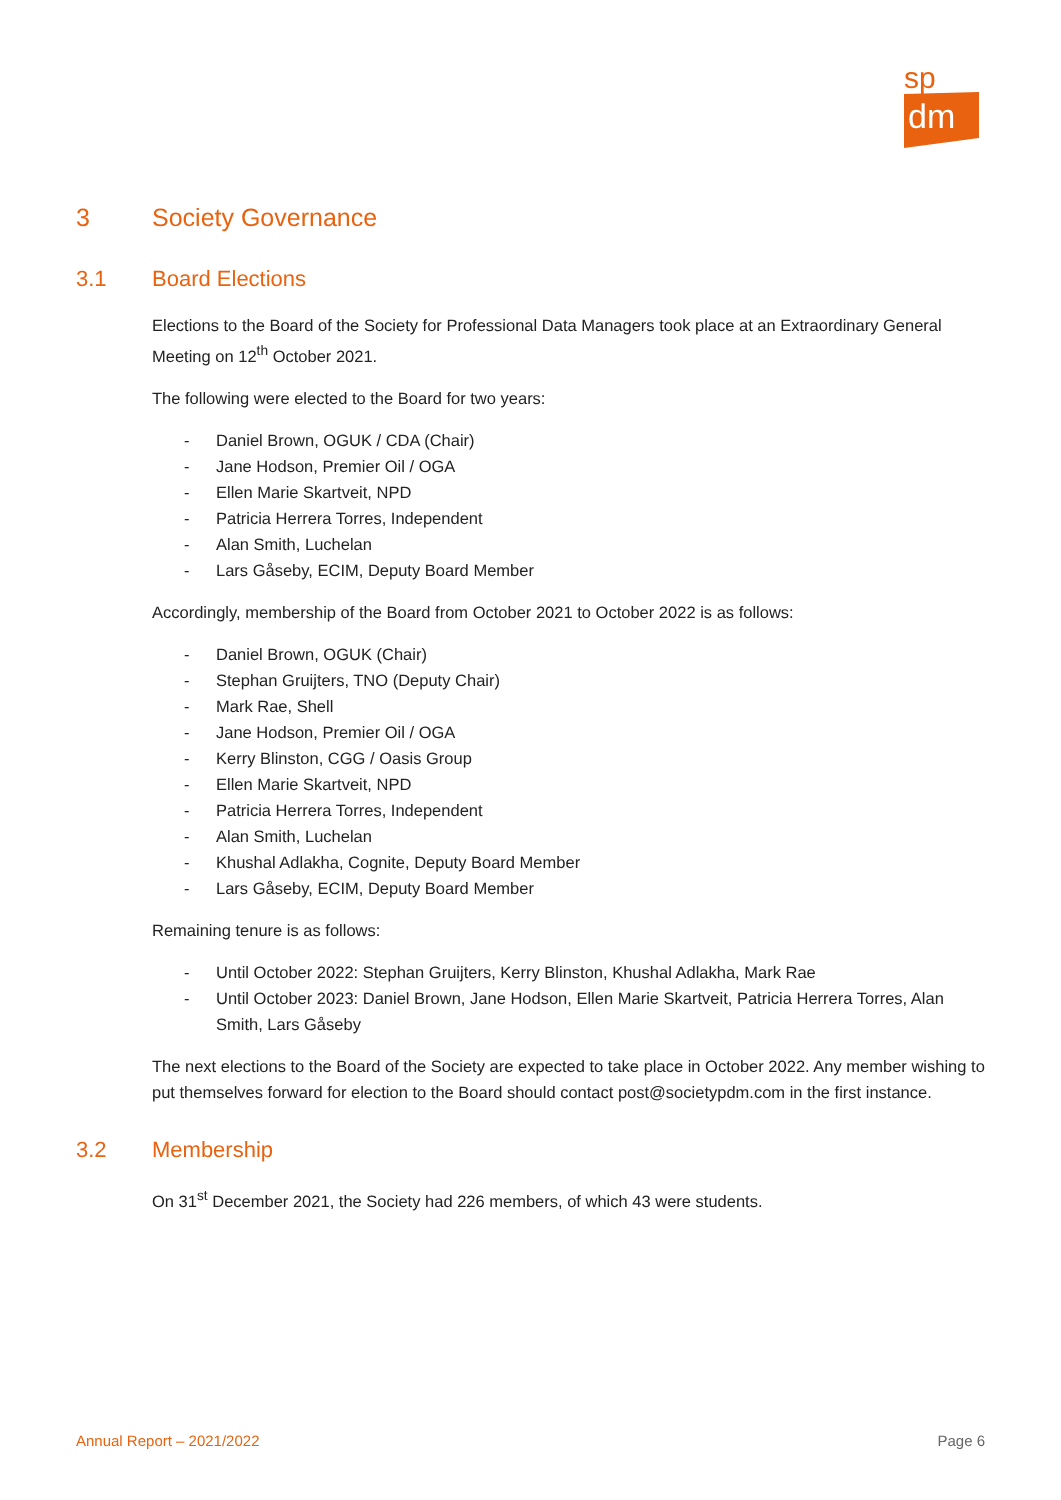sp
dm
3 Society Governance
3.1 Board Elections
Elections to the Board of the Society for Professional Data Managers took place at an Extraordinary General Meeting on 12<sup>th</sup> October 2021.
The following were elected to the Board for two years:
- Daniel Brown, OGUK / CDA (Chair)
- Jane Hodson, Premier Oil / OGA
- Ellen Marie Skartveit, NPD
- Patricia Herrera Torres, Independent
- Alan Smith, Luchelan
- Lars Gåseby, ECIM, Deputy Board Member
Accordingly, membership of the Board from October 2021 to October 2022 is as follows:
- Daniel Brown, OGUK (Chair)
- Stephan Gruijters, TNO (Deputy Chair)
- Mark Rae, Shell
- Jane Hodson, Premier Oil / OGA
- Kerry Blinston, CGG / Oasis Group
- Ellen Marie Skartveit, NPD
- Patricia Herrera Torres, Independent
- Alan Smith, Luchelan
- Khushal Adlakha, Cognite, Deputy Board Member
- Lars Gåseby, ECIM, Deputy Board Member
Remaining tenure is as follows:
- Until October 2022: Stephan Gruijters, Kerry Blinston, Khushal Adlakha, Mark Rae
- Until October 2023: Daniel Brown, Jane Hodson, Ellen Marie Skartveit, Patricia Herrera Torres, Alan Smith, Lars Gåseby
The next elections to the Board of the Society are expected to take place in October 2022. Any member wishing to put themselves forward for election to the Board should contact post@societypdm.com in the first instance.
3.2 Membership
On 31<sup>st</sup> December 2021, the Society had 226 members, of which 43 were students.
Annual Report – 2021/2022 Page 6